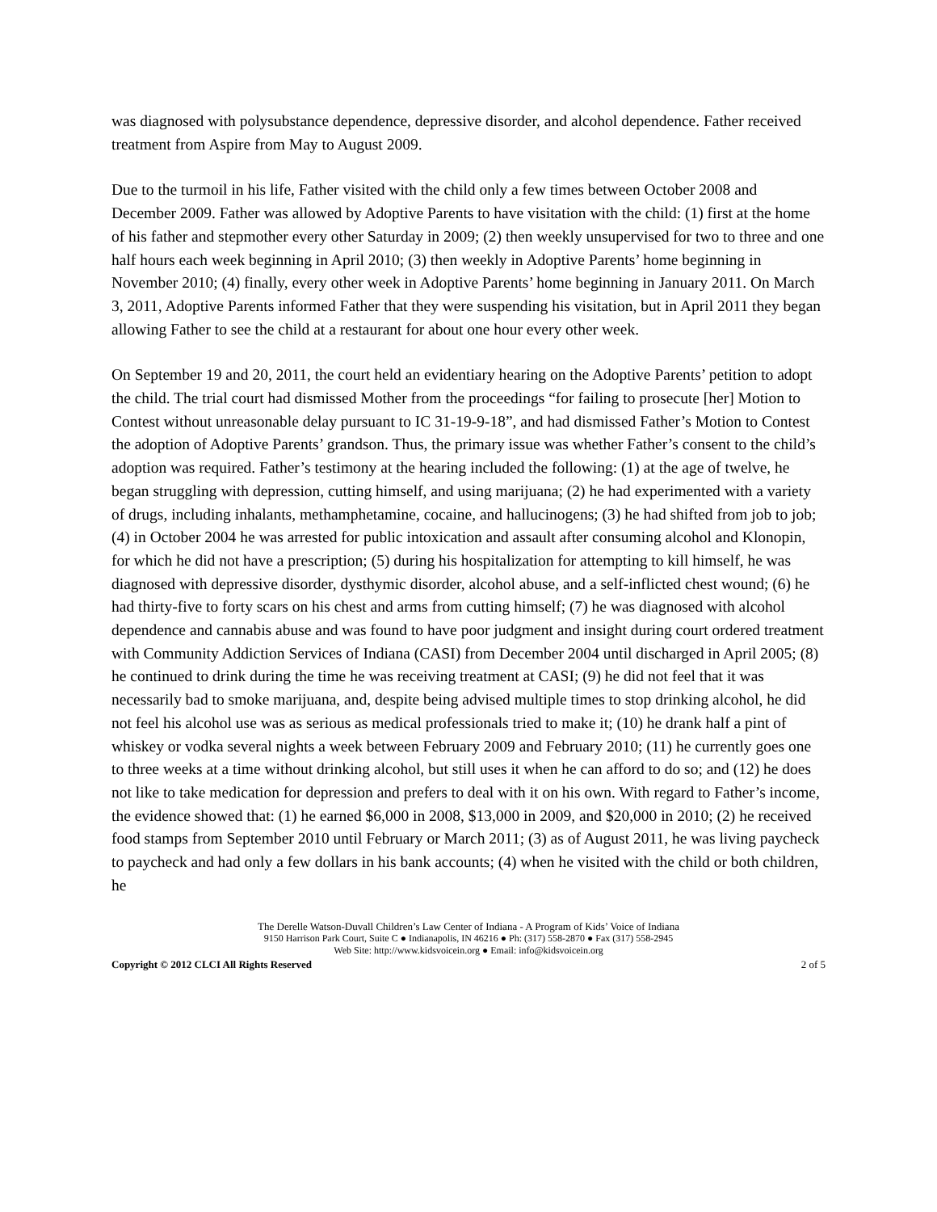was diagnosed with polysubstance dependence, depressive disorder, and alcohol dependence. Father received treatment from Aspire from May to August 2009.
Due to the turmoil in his life, Father visited with the child only a few times between October 2008 and December 2009. Father was allowed by Adoptive Parents to have visitation with the child: (1) first at the home of his father and stepmother every other Saturday in 2009; (2) then weekly unsupervised for two to three and one half hours each week beginning in April 2010; (3) then weekly in Adoptive Parents’ home beginning in November 2010; (4) finally, every other week in Adoptive Parents’ home beginning in January 2011. On March 3, 2011, Adoptive Parents informed Father that they were suspending his visitation, but in April 2011 they began allowing Father to see the child at a restaurant for about one hour every other week.
On September 19 and 20, 2011, the court held an evidentiary hearing on the Adoptive Parents’ petition to adopt the child. The trial court had dismissed Mother from the proceedings “for failing to prosecute [her] Motion to Contest without unreasonable delay pursuant to IC 31-19-9-18”, and had dismissed Father’s Motion to Contest the adoption of Adoptive Parents’ grandson. Thus, the primary issue was whether Father’s consent to the child’s adoption was required. Father’s testimony at the hearing included the following: (1) at the age of twelve, he began struggling with depression, cutting himself, and using marijuana; (2) he had experimented with a variety of drugs, including inhalants, methamphetamine, cocaine, and hallucinogens; (3) he had shifted from job to job; (4) in October 2004 he was arrested for public intoxication and assault after consuming alcohol and Klonopin, for which he did not have a prescription; (5) during his hospitalization for attempting to kill himself, he was diagnosed with depressive disorder, dysthymic disorder, alcohol abuse, and a self-inflicted chest wound; (6) he had thirty-five to forty scars on his chest and arms from cutting himself; (7) he was diagnosed with alcohol dependence and cannabis abuse and was found to have poor judgment and insight during court ordered treatment with Community Addiction Services of Indiana (CASI) from December 2004 until discharged in April 2005; (8) he continued to drink during the time he was receiving treatment at CASI; (9) he did not feel that it was necessarily bad to smoke marijuana, and, despite being advised multiple times to stop drinking alcohol, he did not feel his alcohol use was as serious as medical professionals tried to make it; (10) he drank half a pint of whiskey or vodka several nights a week between February 2009 and February 2010; (11) he currently goes one to three weeks at a time without drinking alcohol, but still uses it when he can afford to do so; and (12) he does not like to take medication for depression and prefers to deal with it on his own. With regard to Father’s income, the evidence showed that: (1) he earned $6,000 in 2008, $13,000 in 2009, and $20,000 in 2010; (2) he received food stamps from September 2010 until February or March 2011; (3) as of August 2011, he was living paycheck to paycheck and had only a few dollars in his bank accounts; (4) when he visited with the child or both children, he
The Derelle Watson-Duvall Children’s Law Center of Indiana - A Program of Kids’ Voice of Indiana
9150 Harrison Park Court, Suite C ● Indianapolis, IN 46216 ● Ph: (317) 558-2870 ● Fax (317) 558-2945
Web Site: http://www.kidsvoicein.org ● Email: info@kidsvoicein.org
Copyright © 2012 CLCI All Rights Reserved 2 of 5